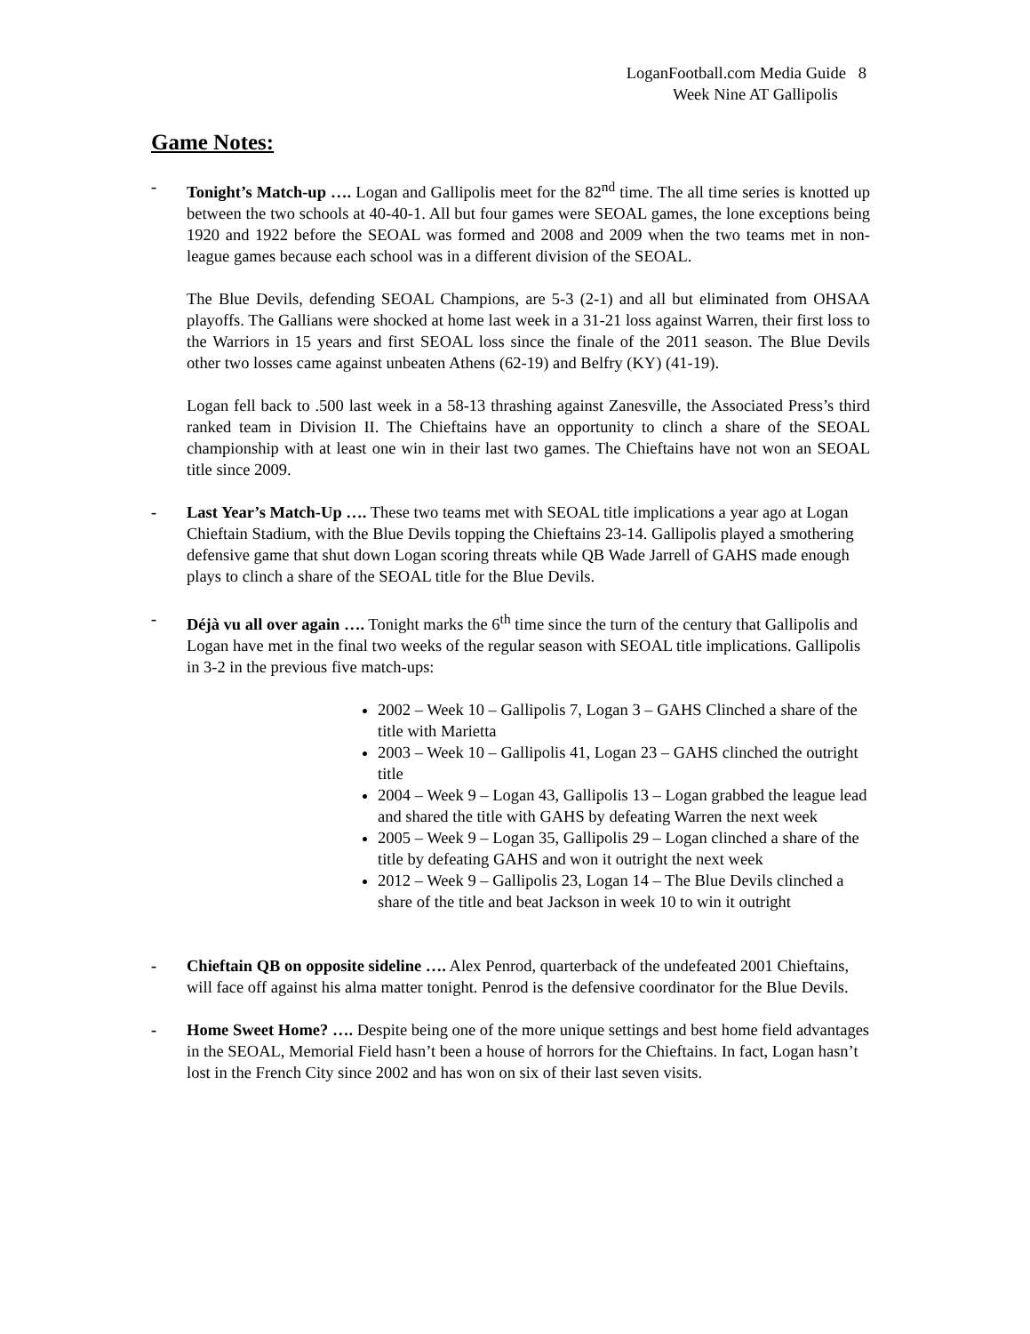LoganFootball.com Media Guide 8
Week Nine AT Gallipolis
Game Notes:
- Tonight’s Match-up …. Logan and Gallipolis meet for the 82<sup>nd</sup> time. The all time series is knotted up between the two schools at 40-40-1. All but four games were SEOAL games, the lone exceptions being 1920 and 1922 before the SEOAL was formed and 2008 and 2009 when the two teams met in non-league games because each school was in a different division of the SEOAL.
The Blue Devils, defending SEOAL Champions, are 5-3 (2-1) and all but eliminated from OHSAA playoffs. The Gallians were shocked at home last week in a 31-21 loss against Warren, their first loss to the Warriors in 15 years and first SEOAL loss since the finale of the 2011 season. The Blue Devils other two losses came against unbeaten Athens (62-19) and Belfry (KY) (41-19).
Logan fell back to .500 last week in a 58-13 thrashing against Zanesville, the Associated Press’s third ranked team in Division II. The Chieftains have an opportunity to clinch a share of the SEOAL championship with at least one win in their last two games. The Chieftains have not won an SEOAL title since 2009.
- Last Year’s Match-Up …. These two teams met with SEOAL title implications a year ago at Logan Chieftain Stadium, with the Blue Devils topping the Chieftains 23-14. Gallipolis played a smothering defensive game that shut down Logan scoring threats while QB Wade Jarrell of GAHS made enough plays to clinch a share of the SEOAL title for the Blue Devils.
- Déjà vu all over again …. Tonight marks the 6<sup>th</sup> time since the turn of the century that Gallipolis and Logan have met in the final two weeks of the regular season with SEOAL title implications. Gallipolis in 3-2 in the previous five match-ups:
2002 – Week 10 – Gallipolis 7, Logan 3 – GAHS Clinched a share of the title with Marietta
2003 – Week 10 – Gallipolis 41, Logan 23 – GAHS clinched the outright title
2004 – Week 9 – Logan 43, Gallipolis 13 – Logan grabbed the league lead and shared the title with GAHS by defeating Warren the next week
2005 – Week 9 – Logan 35, Gallipolis 29 – Logan clinched a share of the title by defeating GAHS and won it outright the next week
2012 – Week 9 – Gallipolis 23, Logan 14 – The Blue Devils clinched a share of the title and beat Jackson in week 10 to win it outright
- Chieftain QB on opposite sideline …. Alex Penrod, quarterback of the undefeated 2001 Chieftains, will face off against his alma matter tonight. Penrod is the defensive coordinator for the Blue Devils.
- Home Sweet Home? …. Despite being one of the more unique settings and best home field advantages in the SEOAL, Memorial Field hasn’t been a house of horrors for the Chieftains. In fact, Logan hasn’t lost in the French City since 2002 and has won on six of their last seven visits.